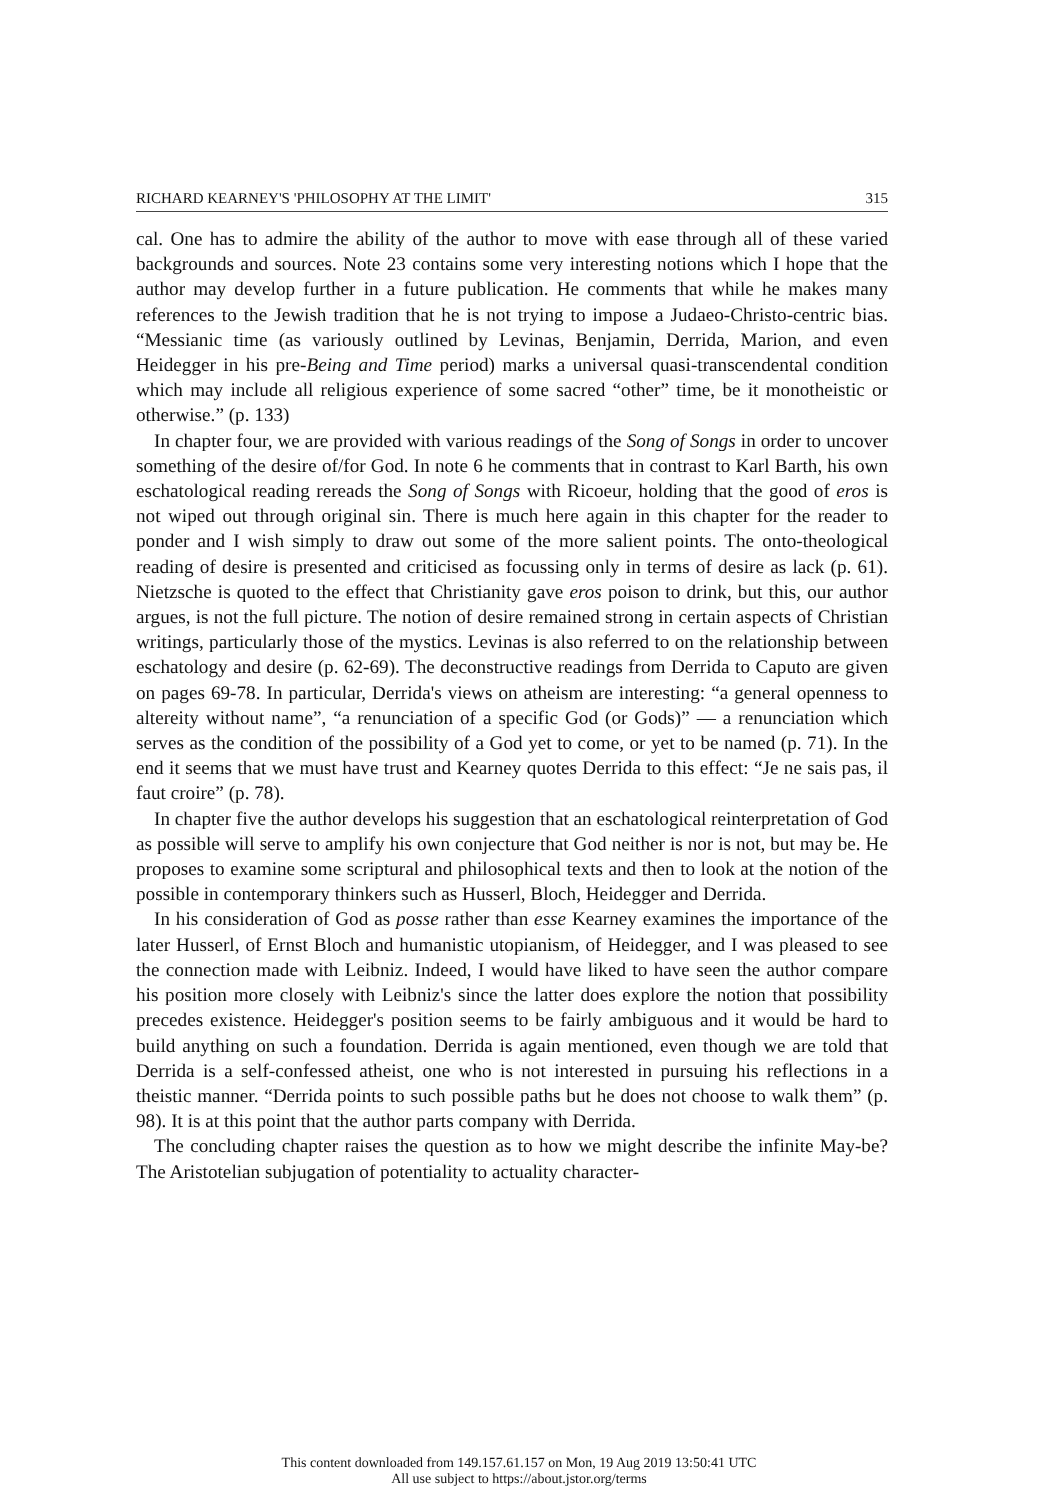RICHARD KEARNEY'S 'PHILOSOPHY AT THE LIMIT' 315
cal. One has to admire the ability of the author to move with ease through all of these varied backgrounds and sources. Note 23 contains some very interesting notions which I hope that the author may develop further in a future publication. He comments that while he makes many references to the Jewish tradition that he is not trying to impose a Judaeo-Christo-centric bias. “Messianic time (as variously outlined by Levinas, Benjamin, Derrida, Marion, and even Heidegger in his pre-Being and Time period) marks a universal quasi-transcendental condition which may include all religious experience of some sacred “other” time, be it monotheistic or otherwise.” (p. 133)
In chapter four, we are provided with various readings of the Song of Songs in order to uncover something of the desire of/for God. In note 6 he comments that in contrast to Karl Barth, his own eschatological reading rereads the Song of Songs with Ricoeur, holding that the good of eros is not wiped out through original sin. There is much here again in this chapter for the reader to ponder and I wish simply to draw out some of the more salient points. The onto-theological reading of desire is presented and criticised as focussing only in terms of desire as lack (p. 61). Nietzsche is quoted to the effect that Christianity gave eros poison to drink, but this, our author argues, is not the full picture. The notion of desire remained strong in certain aspects of Christian writings, particularly those of the mystics. Levinas is also referred to on the relationship between eschatology and desire (p. 62-69). The deconstructive readings from Derrida to Caputo are given on pages 69-78. In particular, Derrida's views on atheism are interesting: “a general openness to altereity without name”, “a renunciation of a specific God (or Gods)” — a renunciation which serves as the condition of the possibility of a God yet to come, or yet to be named (p. 71). In the end it seems that we must have trust and Kearney quotes Derrida to this effect: “Je ne sais pas, il faut croire” (p. 78).
In chapter five the author develops his suggestion that an eschatological reinterpretation of God as possible will serve to amplify his own conjecture that God neither is nor is not, but may be. He proposes to examine some scriptural and philosophical texts and then to look at the notion of the possible in contemporary thinkers such as Husserl, Bloch, Heidegger and Derrida.
In his consideration of God as posse rather than esse Kearney examines the importance of the later Husserl, of Ernst Bloch and humanistic utopianism, of Heidegger, and I was pleased to see the connection made with Leibniz. Indeed, I would have liked to have seen the author compare his position more closely with Leibniz's since the latter does explore the notion that possibility precedes existence. Heidegger's position seems to be fairly ambiguous and it would be hard to build anything on such a foundation. Derrida is again mentioned, even though we are told that Derrida is a self-confessed atheist, one who is not interested in pursuing his reflections in a theistic manner. “Derrida points to such possible paths but he does not choose to walk them” (p. 98). It is at this point that the author parts company with Derrida.
The concluding chapter raises the question as to how we might describe the infinite May-be? The Aristotelian subjugation of potentiality to actuality character-
This content downloaded from 149.157.61.157 on Mon, 19 Aug 2019 13:50:41 UTC
All use subject to https://about.jstor.org/terms